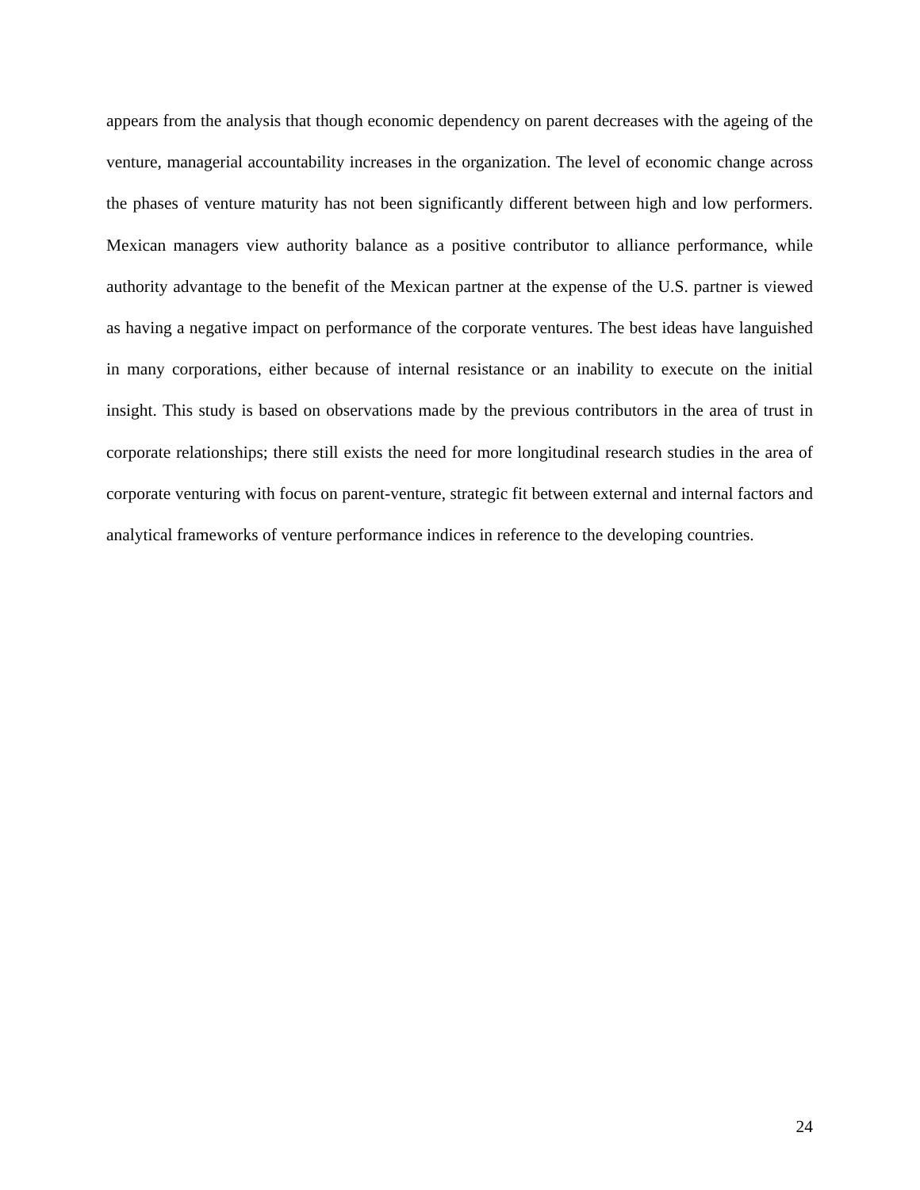appears from the analysis that though economic dependency on parent decreases with the ageing of the venture, managerial accountability increases in the organization. The level of economic change across the phases of venture maturity has not been significantly different between high and low performers. Mexican managers view authority balance as a positive contributor to alliance performance, while authority advantage to the benefit of the Mexican partner at the expense of the U.S. partner is viewed as having a negative impact on performance of the corporate ventures. The best ideas have languished in many corporations, either because of internal resistance or an inability to execute on the initial insight. This study is based on observations made by the previous contributors in the area of trust in corporate relationships; there still exists the need for more longitudinal research studies in the area of corporate venturing with focus on parent-venture, strategic fit between external and internal factors and analytical frameworks of venture performance indices in reference to the developing countries.
24